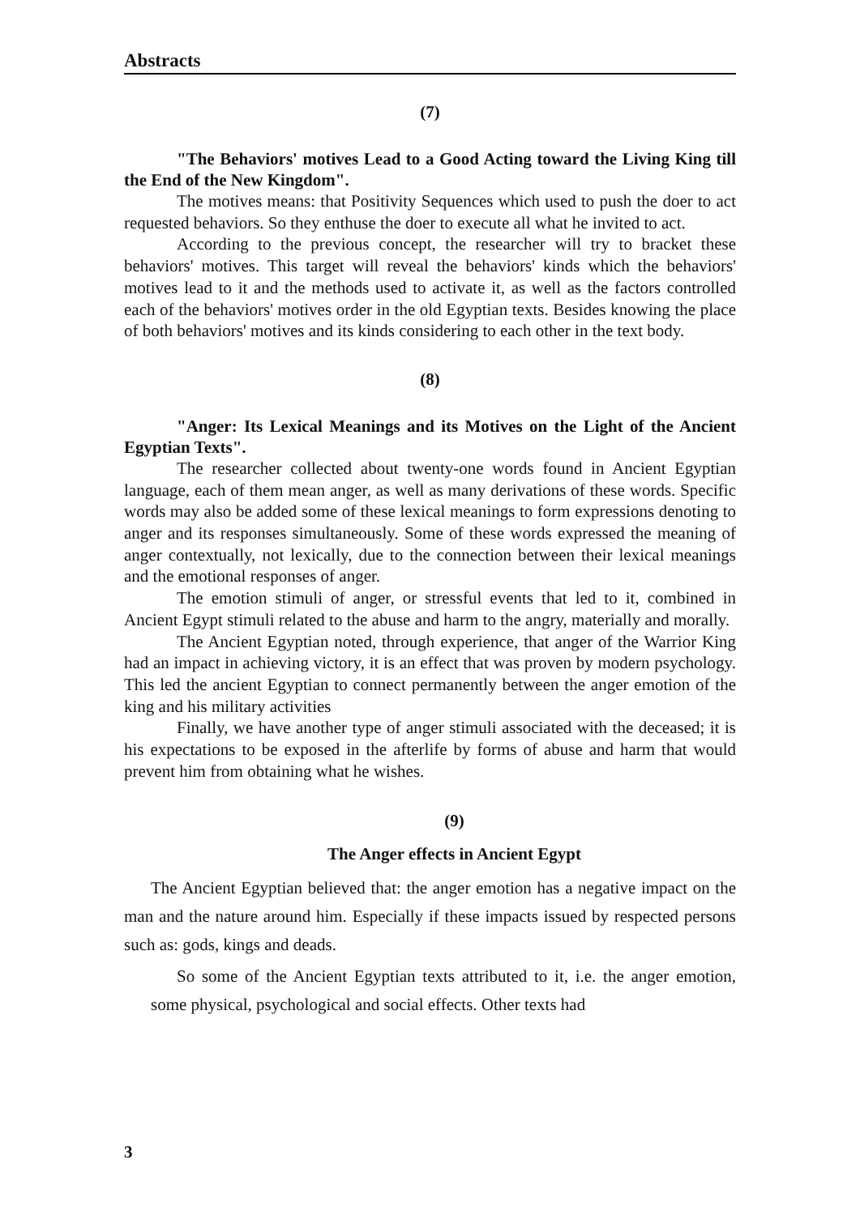Abstracts
(7)
"The Behaviors' motives Lead to a Good Acting toward the Living King till the End of the New Kingdom".
The motives means: that Positivity Sequences which used to push the doer to act requested behaviors. So they enthuse the doer to execute all what he invited to act.
According to the previous concept, the researcher will try to bracket these behaviors' motives. This target will reveal the behaviors' kinds which the behaviors' motives lead to it and the methods used to activate it, as well as the factors controlled each of the behaviors' motives order in the old Egyptian texts. Besides knowing the place of both behaviors' motives and its kinds considering to each other in the text body.
(8)
"Anger: Its Lexical Meanings and its Motives on the Light of the Ancient Egyptian Texts".
The researcher collected about twenty-one words found in Ancient Egyptian language, each of them mean anger, as well as many derivations of these words. Specific words may also be added some of these lexical meanings to form expressions denoting to anger and its responses simultaneously. Some of these words expressed the meaning of anger contextually, not lexically, due to the connection between their lexical meanings and the emotional responses of anger.
The emotion stimuli of anger, or stressful events that led to it, combined in Ancient Egypt stimuli related to the abuse and harm to the angry, materially and morally.
The Ancient Egyptian noted, through experience, that anger of the Warrior King had an impact in achieving victory, it is an effect that was proven by modern psychology. This led the ancient Egyptian to connect permanently between the anger emotion of the king and his military activities
Finally, we have another type of anger stimuli associated with the deceased; it is his expectations to be exposed in the afterlife by forms of abuse and harm that would prevent him from obtaining what he wishes.
(9)
The Anger effects in Ancient Egypt
The Ancient Egyptian believed that: the anger emotion has a negative impact on the man and the nature around him. Especially if these impacts issued by respected persons such as: gods, kings and deads.
So some of the Ancient Egyptian texts attributed to it, i.e. the anger emotion, some physical, psychological and social effects. Other texts had
3